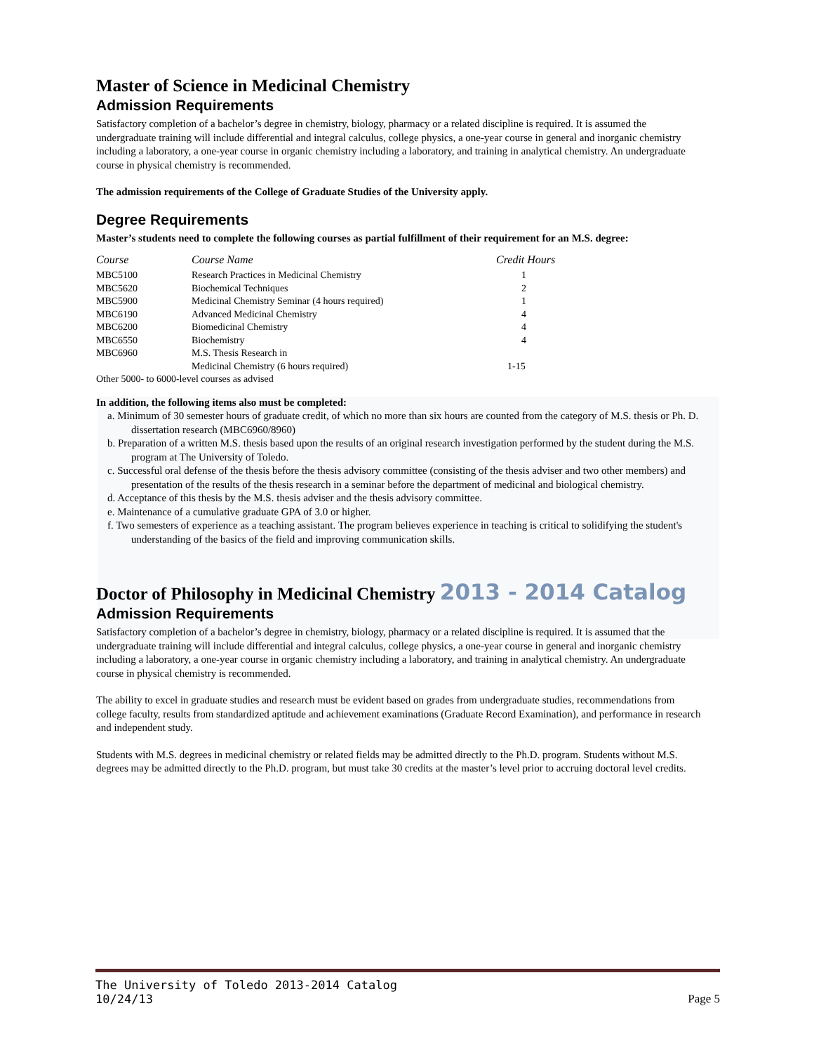Master of Science in Medicinal Chemistry
Admission Requirements
Satisfactory completion of a bachelor’s degree in chemistry, biology, pharmacy or a related discipline is required. It is assumed the undergraduate training will include differential and integral calculus, college physics, a one-year course in general and inorganic chemistry including a laboratory, a one-year course in organic chemistry including a laboratory, and training in analytical chemistry. An undergraduate course in physical chemistry is recommended.
The admission requirements of the College of Graduate Studies of the University apply.
Degree Requirements
Master’s students need to complete the following courses as partial fulfillment of their requirement for an M.S. degree:
| Course | Course Name | Credit Hours |
| --- | --- | --- |
| MBC5100 | Research Practices in Medicinal Chemistry | 1 |
| MBC5620 | Biochemical Techniques | 2 |
| MBC5900 | Medicinal Chemistry Seminar (4 hours required) | 1 |
| MBC6190 | Advanced Medicinal Chemistry | 4 |
| MBC6200 | Biomedicinal Chemistry | 4 |
| MBC6550 | Biochemistry | 4 |
| MBC6960 | M.S. Thesis Research in | |
| | Medicinal Chemistry (6 hours required) | 1-15 |
| Other 5000- to 6000-level courses as advised | | |
In addition, the following items also must be completed:
a. Minimum of 30 semester hours of graduate credit, of which no more than six hours are counted from the category of M.S. thesis or Ph. D. dissertation research (MBC6960/8960)
b. Preparation of a written M.S. thesis based upon the results of an original research investigation performed by the student during the M.S. program at The University of Toledo.
c. Successful oral defense of the thesis before the thesis advisory committee (consisting of the thesis adviser and two other members) and presentation of the results of the thesis research in a seminar before the department of medicinal and biological chemistry.
d. Acceptance of this thesis by the M.S. thesis adviser and the thesis advisory committee.
e. Maintenance of a cumulative graduate GPA of 3.0 or higher.
f. Two semesters of experience as a teaching assistant. The program believes experience in teaching is critical to solidifying the student's understanding of the basics of the field and improving communication skills.
Doctor of Philosophy in Medicinal Chemistry 2013 - 2014 Catalog
Admission Requirements
Satisfactory completion of a bachelor’s degree in chemistry, biology, pharmacy or a related discipline is required. It is assumed that the undergraduate training will include differential and integral calculus, college physics, a one-year course in general and inorganic chemistry including a laboratory, a one-year course in organic chemistry including a laboratory, and training in analytical chemistry. An undergraduate course in physical chemistry is recommended.
The ability to excel in graduate studies and research must be evident based on grades from undergraduate studies, recommendations from college faculty, results from standardized aptitude and achievement examinations (Graduate Record Examination), and performance in research and independent study.
Students with M.S. degrees in medicinal chemistry or related fields may be admitted directly to the Ph.D. program. Students without M.S. degrees may be admitted directly to the Ph.D. program, but must take 30 credits at the master’s level prior to accruing doctoral level credits.
The University of Toledo 2013-2014 Catalog
10/24/13
Page 5